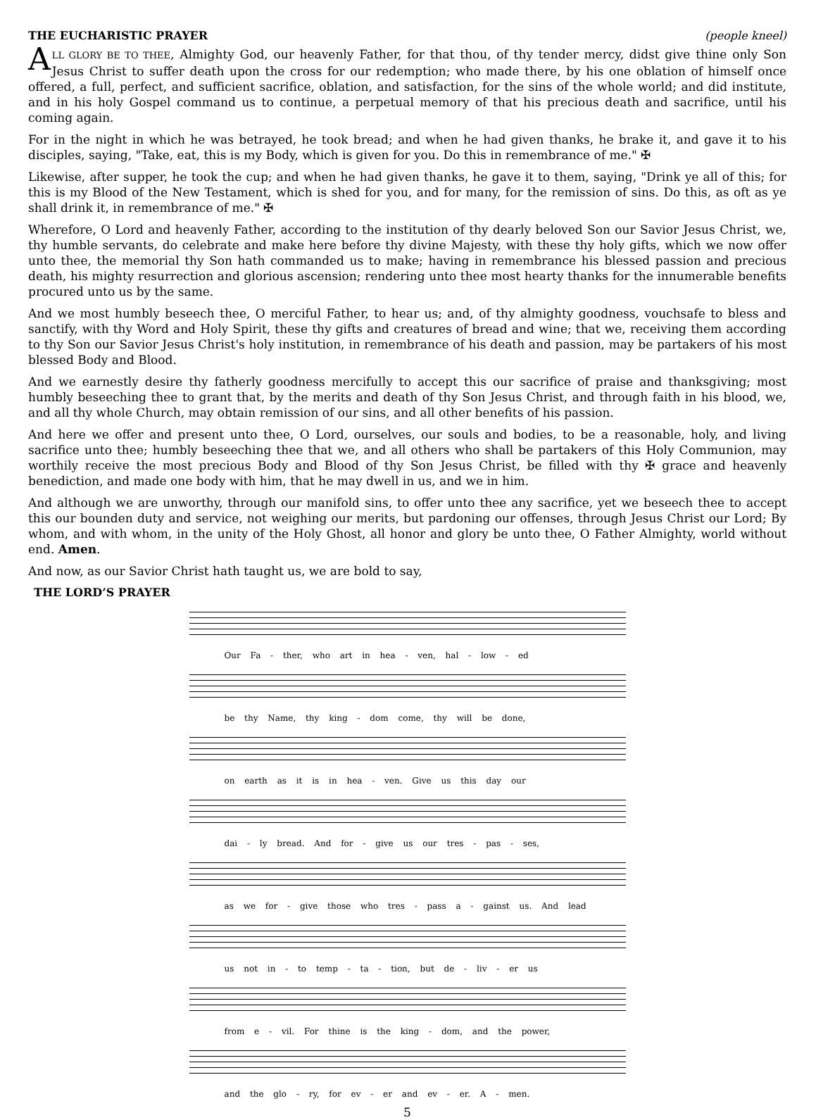THE EUCHARISTIC PRAYER (people kneel)
ALL GLORY BE TO THEE, Almighty God, our heavenly Father, for that thou, of thy tender mercy, didst give thine only Son Jesus Christ to suffer death upon the cross for our redemption; who made there, by his one oblation of himself once offered, a full, perfect, and sufficient sacrifice, oblation, and satisfaction, for the sins of the whole world; and did institute, and in his holy Gospel command us to continue, a perpetual memory of that his precious death and sacrifice, until his coming again.
For in the night in which he was betrayed, he took bread; and when he had given thanks, he brake it, and gave it to his disciples, saying, "Take, eat, this is my Body, which is given for you. Do this in remembrance of me." ✠
Likewise, after supper, he took the cup; and when he had given thanks, he gave it to them, saying, "Drink ye all of this; for this is my Blood of the New Testament, which is shed for you, and for many, for the remission of sins. Do this, as oft as ye shall drink it, in remembrance of me." ✠
Wherefore, O Lord and heavenly Father, according to the institution of thy dearly beloved Son our Savior Jesus Christ, we, thy humble servants, do celebrate and make here before thy divine Majesty, with these thy holy gifts, which we now offer unto thee, the memorial thy Son hath commanded us to make; having in remembrance his blessed passion and precious death, his mighty resurrection and glorious ascension; rendering unto thee most hearty thanks for the innumerable benefits procured unto us by the same.
And we most humbly beseech thee, O merciful Father, to hear us; and, of thy almighty goodness, vouchsafe to bless and sanctify, with thy Word and Holy Spirit, these thy gifts and creatures of bread and wine; that we, receiving them according to thy Son our Savior Jesus Christ's holy institution, in remembrance of his death and passion, may be partakers of his most blessed Body and Blood.
And we earnestly desire thy fatherly goodness mercifully to accept this our sacrifice of praise and thanksgiving; most humbly beseeching thee to grant that, by the merits and death of thy Son Jesus Christ, and through faith in his blood, we, and all thy whole Church, may obtain remission of our sins, and all other benefits of his passion.
And here we offer and present unto thee, O Lord, ourselves, our souls and bodies, to be a reasonable, holy, and living sacrifice unto thee; humbly beseeching thee that we, and all others who shall be partakers of this Holy Communion, may worthily receive the most precious Body and Blood of thy Son Jesus Christ, be filled with thy ✠ grace and heavenly benediction, and made one body with him, that he may dwell in us, and we in him.
And although we are unworthy, through our manifold sins, to offer unto thee any sacrifice, yet we beseech thee to accept this our bounden duty and service, not weighing our merits, but pardoning our offenses, through Jesus Christ our Lord; By whom, and with whom, in the unity of the Holy Ghost, all honor and glory be unto thee, O Father Almighty, world without end. Amen.
And now, as our Savior Christ hath taught us, we are bold to say,
THE LORD’S PRAYER
Our Fa - ther, who art in hea - ven, hal - low - ed
be thy Name, thy king - dom come, thy will be done,
on earth as it is in hea - ven. Give us this day our
dai - ly bread. And for - give us our tres - pas - ses,
as we for - give those who tres - pass a - gainst us. And lead
us not in - to temp - ta - tion, but de - liv - er us
from e - vil. For thine is the king - dom, and the power,
and the glo - ry, for ev - er and ev - er. A - men.
5